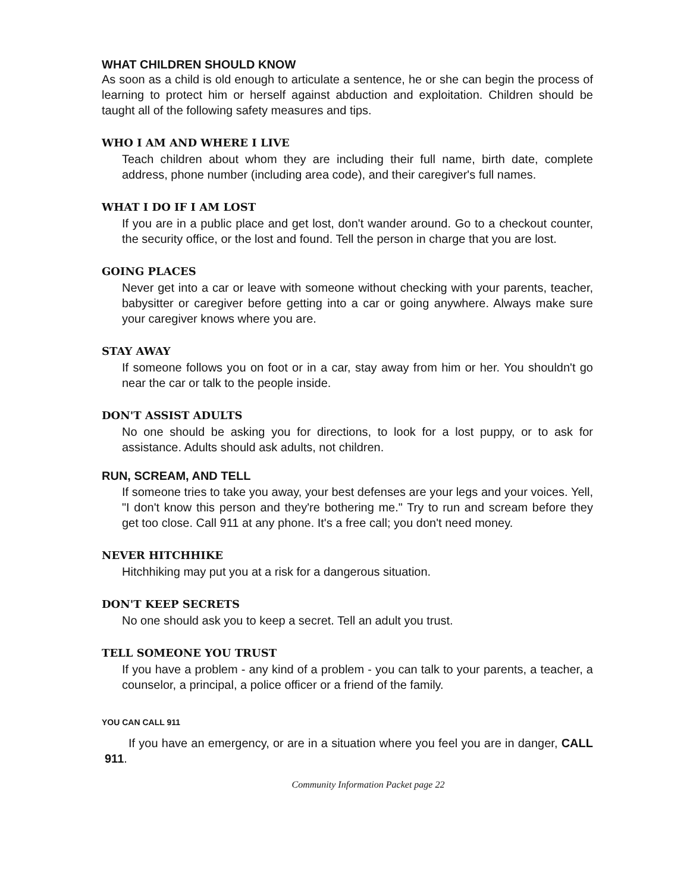WHAT CHILDREN SHOULD KNOW
As soon as a child is old enough to articulate a sentence, he or she can begin the process of learning to protect him or herself against abduction and exploitation. Children should be taught all of the following safety measures and tips.
WHO I AM AND WHERE I LIVE
Teach children about whom they are including their full name, birth date, complete address, phone number (including area code), and their caregiver's full names.
WHAT I DO IF I AM LOST
If you are in a public place and get lost, don't wander around. Go to a checkout counter, the security office, or the lost and found. Tell the person in charge that you are lost.
GOING PLACES
Never get into a car or leave with someone without checking with your parents, teacher, babysitter or caregiver before getting into a car or going anywhere. Always make sure your caregiver knows where you are.
STAY AWAY
If someone follows you on foot or in a car, stay away from him or her. You shouldn't go near the car or talk to the people inside.
DON'T ASSIST ADULTS
No one should be asking you for directions, to look for a lost puppy, or to ask for assistance. Adults should ask adults, not children.
RUN, SCREAM, AND TELL
If someone tries to take you away, your best defenses are your legs and your voices. Yell, "I don't know this person and they're bothering me." Try to run and scream before they get too close. Call 911 at any phone. It's a free call; you don't need money.
NEVER HITCHHIKE
Hitchhiking may put you at a risk for a dangerous situation.
DON'T KEEP SECRETS
No one should ask you to keep a secret. Tell an adult you trust.
TELL SOMEONE YOU TRUST
If you have a problem - any kind of a problem - you can talk to your parents, a teacher, a counselor, a principal, a police officer or a friend of the family.
YOU CAN CALL 911
If you have an emergency, or are in a situation where you feel you are in danger, CALL 911.
Community Information Packet page 22